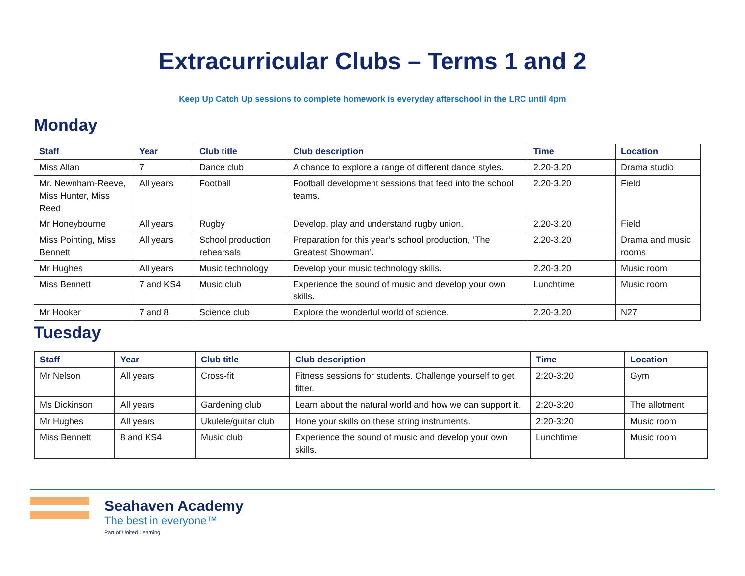Extracurricular Clubs – Terms 1 and 2
Keep Up Catch Up sessions to complete homework is everyday afterschool in the LRC until 4pm
Monday
| Staff | Year | Club title | Club description | Time | Location |
| --- | --- | --- | --- | --- | --- |
| Miss Allan | 7 | Dance club | A chance to explore a range of different dance styles. | 2.20-3.20 | Drama studio |
| Mr. Newnham-Reeve, Miss Hunter, Miss Reed | All years | Football | Football development sessions that feed into the school teams. | 2.20-3.20 | Field |
| Mr Honeybourne | All years | Rugby | Develop, play and understand rugby union. | 2.20-3.20 | Field |
| Miss Pointing, Miss Bennett | All years | School production rehearsals | Preparation for this year’s school production, ‘The Greatest Showman’. | 2.20-3.20 | Drama and music rooms |
| Mr Hughes | All years | Music technology | Develop your music technology skills. | 2.20-3.20 | Music room |
| Miss Bennett | 7 and KS4 | Music club | Experience the sound of music and develop your own skills. | Lunchtime | Music room |
| Mr Hooker | 7 and 8 | Science club | Explore the wonderful world of science. | 2.20-3.20 | N27 |
Tuesday
| Staff | Year | Club title | Club description | Time | Location |
| --- | --- | --- | --- | --- | --- |
| Mr Nelson | All years | Cross-fit | Fitness sessions for students. Challenge yourself to get fitter. | 2:20-3:20 | Gym |
| Ms Dickinson | All years | Gardening club | Learn about the natural world and how we can support it. | 2:20-3:20 | The allotment |
| Mr Hughes | All years | Ukulele/guitar club | Hone your skills on these string instruments. | 2:20-3:20 | Music room |
| Miss Bennett | 8 and KS4 | Music club | Experience the sound of music and develop your own skills. | Lunchtime | Music room |
Seahaven Academy
The best in everyone™
Part of United Learning